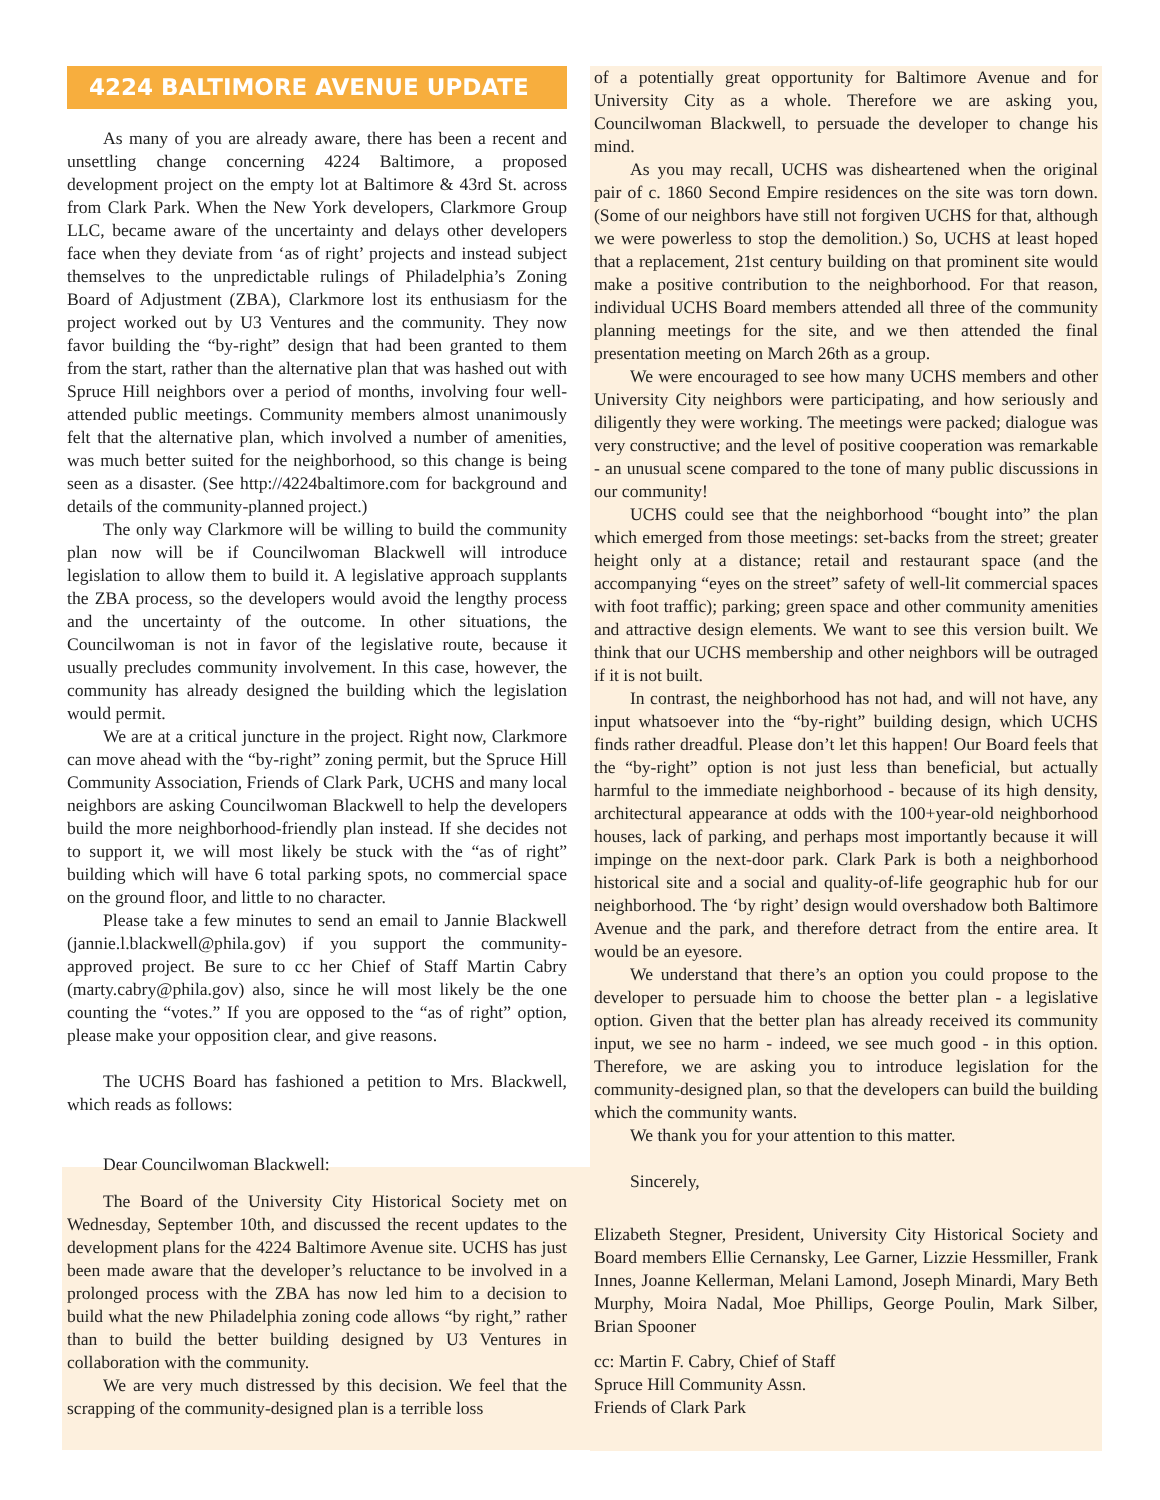4224 BALTIMORE AVENUE UPDATE
As many of you are already aware, there has been a recent and unsettling change concerning 4224 Baltimore, a proposed development project on the empty lot at Baltimore & 43rd St. across from Clark Park. When the New York developers, Clarkmore Group LLC, became aware of the uncertainty and delays other developers face when they deviate from ‘as of right’ projects and instead subject themselves to the unpredictable rulings of Philadelphia’s Zoning Board of Adjustment (ZBA), Clarkmore lost its enthusiasm for the project worked out by U3 Ventures and the community. They now favor building the “by-right” design that had been granted to them from the start, rather than the alternative plan that was hashed out with Spruce Hill neighbors over a period of months, involving four well-attended public meetings. Community members almost unanimously felt that the alternative plan, which involved a number of amenities, was much better suited for the neighborhood, so this change is being seen as a disaster. (See http://4224baltimore.com for background and details of the community-planned project.)
The only way Clarkmore will be willing to build the community plan now will be if Councilwoman Blackwell will introduce legislation to allow them to build it. A legislative approach supplants the ZBA process, so the developers would avoid the lengthy process and the uncertainty of the outcome. In other situations, the Councilwoman is not in favor of the legislative route, because it usually precludes community involvement. In this case, however, the community has already designed the building which the legislation would permit.
We are at a critical juncture in the project. Right now, Clarkmore can move ahead with the “by-right” zoning permit, but the Spruce Hill Community Association, Friends of Clark Park, UCHS and many local neighbors are asking Councilwoman Blackwell to help the developers build the more neighborhood-friendly plan instead. If she decides not to support it, we will most likely be stuck with the “as of right” building which will have 6 total parking spots, no commercial space on the ground floor, and little to no character.
Please take a few minutes to send an email to Jannie Blackwell (jannie.l.blackwell@phila.gov) if you support the community-approved project. Be sure to cc her Chief of Staff Martin Cabry (marty.cabry@phila.gov) also, since he will most likely be the one counting the “votes.” If you are opposed to the “as of right” option, please make your opposition clear, and give reasons.
The UCHS Board has fashioned a petition to Mrs. Blackwell, which reads as follows:
Dear Councilwoman Blackwell:
The Board of the University City Historical Society met on Wednesday, September 10th, and discussed the recent updates to the development plans for the 4224 Baltimore Avenue site. UCHS has just been made aware that the developer’s reluctance to be involved in a prolonged process with the ZBA has now led him to a decision to build what the new Philadelphia zoning code allows “by right,” rather than to build the better building designed by U3 Ventures in collaboration with the community.
We are very much distressed by this decision. We feel that the scrapping of the community-designed plan is a terrible loss
of a potentially great opportunity for Baltimore Avenue and for University City as a whole. Therefore we are asking you, Councilwoman Blackwell, to persuade the developer to change his mind.
As you may recall, UCHS was disheartened when the original pair of c. 1860 Second Empire residences on the site was torn down. (Some of our neighbors have still not forgiven UCHS for that, although we were powerless to stop the demolition.) So, UCHS at least hoped that a replacement, 21st century building on that prominent site would make a positive contribution to the neighborhood. For that reason, individual UCHS Board members attended all three of the community planning meetings for the site, and we then attended the final presentation meeting on March 26th as a group.
We were encouraged to see how many UCHS members and other University City neighbors were participating, and how seriously and diligently they were working. The meetings were packed; dialogue was very constructive; and the level of positive cooperation was remarkable - an unusual scene compared to the tone of many public discussions in our community!
UCHS could see that the neighborhood “bought into” the plan which emerged from those meetings: set-backs from the street; greater height only at a distance; retail and restaurant space (and the accompanying “eyes on the street” safety of well-lit commercial spaces with foot traffic); parking; green space and other community amenities and attractive design elements. We want to see this version built. We think that our UCHS membership and other neighbors will be outraged if it is not built.
In contrast, the neighborhood has not had, and will not have, any input whatsoever into the “by-right” building design, which UCHS finds rather dreadful. Please don’t let this happen! Our Board feels that the “by-right” option is not just less than beneficial, but actually harmful to the immediate neighborhood - because of its high density, architectural appearance at odds with the 100+year-old neighborhood houses, lack of parking, and perhaps most importantly because it will impinge on the next-door park. Clark Park is both a neighborhood historical site and a social and quality-of-life geographic hub for our neighborhood. The ‘by right’ design would overshadow both Baltimore Avenue and the park, and therefore detract from the entire area. It would be an eyesore.
We understand that there’s an option you could propose to the developer to persuade him to choose the better plan - a legislative option. Given that the better plan has already received its community input, we see no harm - indeed, we see much good - in this option. Therefore, we are asking you to introduce legislation for the community-designed plan, so that the developers can build the building which the community wants.
We thank you for your attention to this matter.
Sincerely,
Elizabeth Stegner, President, University City Historical Society and Board members Ellie Cernansky, Lee Garner, Lizzie Hessmiller, Frank Innes, Joanne Kellerman, Melani Lamond, Joseph Minardi, Mary Beth Murphy, Moira Nadal, Moe Phillips, George Poulin, Mark Silber, Brian Spooner
cc: Martin F. Cabry, Chief of Staff
Spruce Hill Community Assn.
Friends of Clark Park